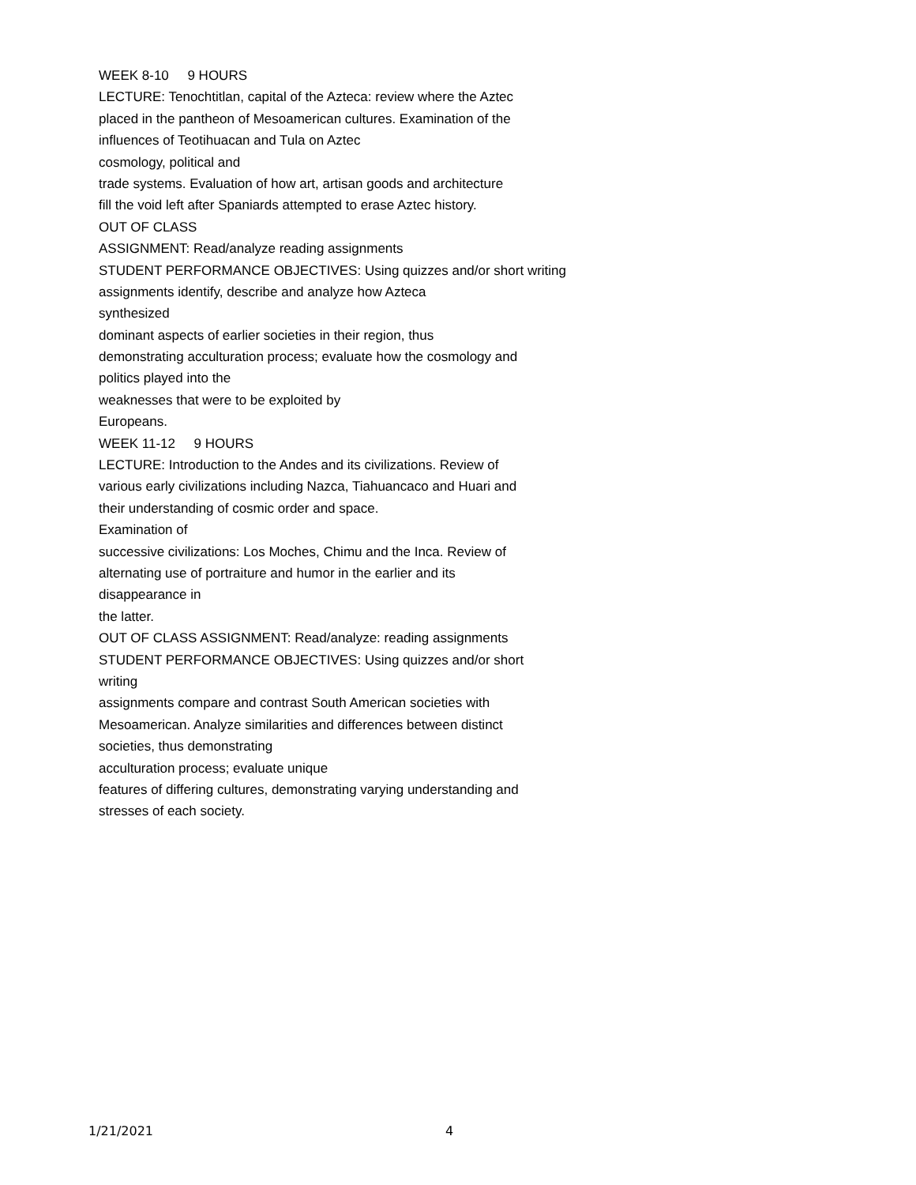WEEK 8-10 9 HOURS
LECTURE: Tenochtitlan, capital of the Azteca: review where the Aztec
placed in the pantheon of Mesoamerican cultures. Examination of the
influences of Teotihuacan and Tula on Aztec
cosmology, political and
trade systems. Evaluation of how art, artisan goods and architecture
fill the void left after Spaniards attempted to erase Aztec history.
OUT OF CLASS
ASSIGNMENT: Read/analyze reading assignments
STUDENT PERFORMANCE OBJECTIVES: Using quizzes and/or short writing
assignments identify, describe and analyze how Azteca
synthesized
dominant aspects of earlier societies in their region, thus
demonstrating acculturation process; evaluate how the cosmology and
politics played into the
weaknesses that were to be exploited by
Europeans.
WEEK 11-12 9 HOURS
LECTURE: Introduction to the Andes and its civilizations. Review of
various early civilizations including Nazca, Tiahuancaco and Huari and
their understanding of cosmic order and space.
Examination of
successive civilizations: Los Moches, Chimu and the Inca. Review of
alternating use of portraiture and humor in the earlier and its
disappearance in
the latter.
OUT OF CLASS ASSIGNMENT: Read/analyze: reading assignments
STUDENT PERFORMANCE OBJECTIVES: Using quizzes and/or short
writing
assignments compare and contrast South American societies with
Mesoamerican. Analyze similarities and differences between distinct
societies, thus demonstrating
acculturation process; evaluate unique
features of differing cultures, demonstrating varying understanding and
stresses of each society.
1/21/2021 4